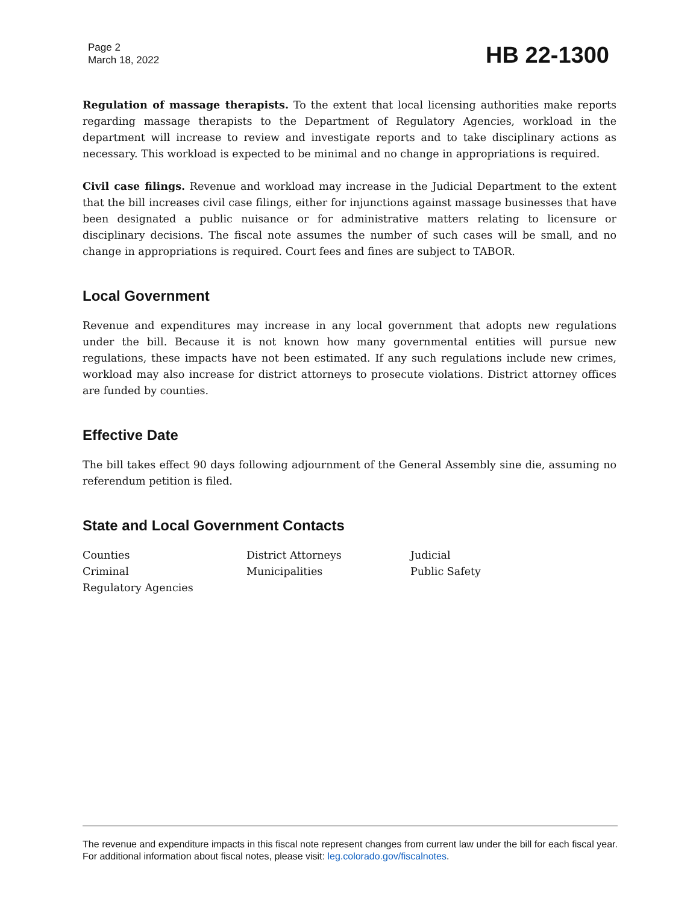Page 2
March 18, 2022
HB 22-1300
Regulation of massage therapists. To the extent that local licensing authorities make reports regarding massage therapists to the Department of Regulatory Agencies, workload in the department will increase to review and investigate reports and to take disciplinary actions as necessary. This workload is expected to be minimal and no change in appropriations is required.
Civil case filings. Revenue and workload may increase in the Judicial Department to the extent that the bill increases civil case filings, either for injunctions against massage businesses that have been designated a public nuisance or for administrative matters relating to licensure or disciplinary decisions. The fiscal note assumes the number of such cases will be small, and no change in appropriations is required. Court fees and fines are subject to TABOR.
Local Government
Revenue and expenditures may increase in any local government that adopts new regulations under the bill. Because it is not known how many governmental entities will pursue new regulations, these impacts have not been estimated. If any such regulations include new crimes, workload may also increase for district attorneys to prosecute violations. District attorney offices are funded by counties.
Effective Date
The bill takes effect 90 days following adjournment of the General Assembly sine die, assuming no referendum petition is filed.
State and Local Government Contacts
Counties
District Attorneys
Judicial
Criminal
Municipalities
Public Safety
Regulatory Agencies
The revenue and expenditure impacts in this fiscal note represent changes from current law under the bill for each fiscal year. For additional information about fiscal notes, please visit: leg.colorado.gov/fiscalnotes.